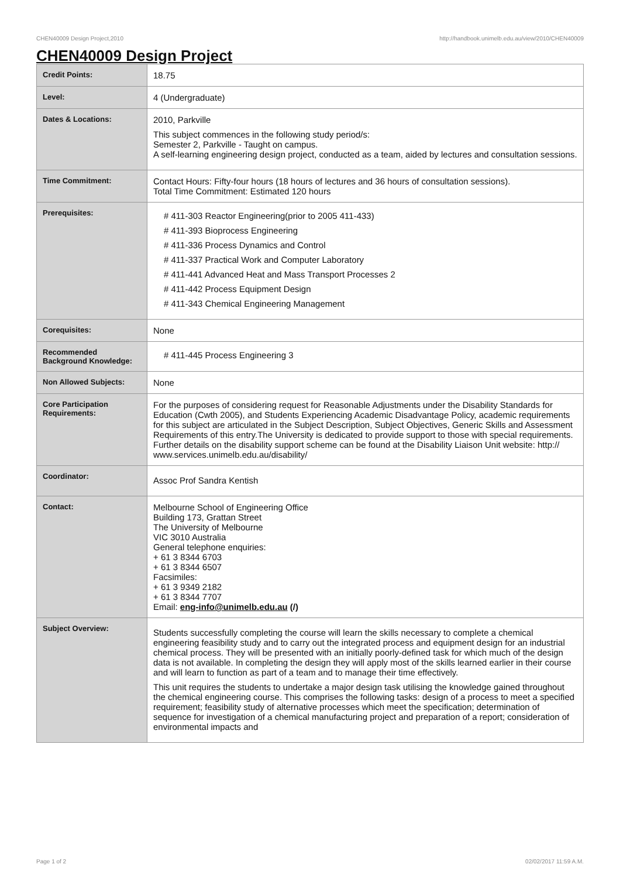CHEN40009 Design Project,2010 http://handbook.unimelb.edu.au/view/2010/CHEN40009
CHEN40009 Design Project
| Credit Points: | 18.75 |
| Level: | 4 (Undergraduate) |
| Dates & Locations: | 2010, Parkville This subject commences in the following study period/s: Semester 2, Parkville - Taught on campus. A self-learning engineering design project, conducted as a team, aided by lectures and consultation sessions. |
| Time Commitment: | Contact Hours: Fifty-four hours (18 hours of lectures and 36 hours of consultation sessions). Total Time Commitment: Estimated 120 hours |
| Prerequisites: | # 411-303 Reactor Engineering(prior to 2005 411-433) # 411-393 Bioprocess Engineering # 411-336 Process Dynamics and Control # 411-337 Practical Work and Computer Laboratory # 411-441 Advanced Heat and Mass Transport Processes 2 # 411-442 Process Equipment Design # 411-343 Chemical Engineering Management |
| Corequisites: | None |
| Recommended Background Knowledge: | # 411-445 Process Engineering 3 |
| Non Allowed Subjects: | None |
| Core Participation Requirements: | For the purposes of considering request for Reasonable Adjustments under the Disability Standards for Education (Cwth 2005), and Students Experiencing Academic Disadvantage Policy, academic requirements for this subject are articulated in the Subject Description, Subject Objectives, Generic Skills and Assessment Requirements of this entry.The University is dedicated to provide support to those with special requirements. Further details on the disability support scheme can be found at the Disability Liaison Unit website: http:// www.services.unimelb.edu.au/disability/ |
| Coordinator: | Assoc Prof Sandra Kentish |
| Contact: | Melbourne School of Engineering Office Building 173, Grattan Street The University of Melbourne VIC 3010 Australia General telephone enquiries: + 61 3 8344 6703 + 61 3 8344 6507 Facsimiles: + 61 3 9349 2182 + 61 3 8344 7707 Email: eng-info@unimelb.edu.au (/) |
| Subject Overview: | Students successfully completing the course will learn the skills necessary to complete a chemical engineering feasibility study and to carry out the integrated process and equipment design for an industrial chemical process. They will be presented with an initially poorly-defined task for which much of the design data is not available. In completing the design they will apply most of the skills learned earlier in their course and will learn to function as part of a team and to manage their time effectively. This unit requires the students to undertake a major design task utilising the knowledge gained throughout the chemical engineering course. This comprises the following tasks: design of a process to meet a specified requirement; feasibility study of alternative processes which meet the specification; determination of sequence for investigation of a chemical manufacturing project and preparation of a report; consideration of environmental impacts and |
Page 1 of 2 02/02/2017 11:59 A.M.